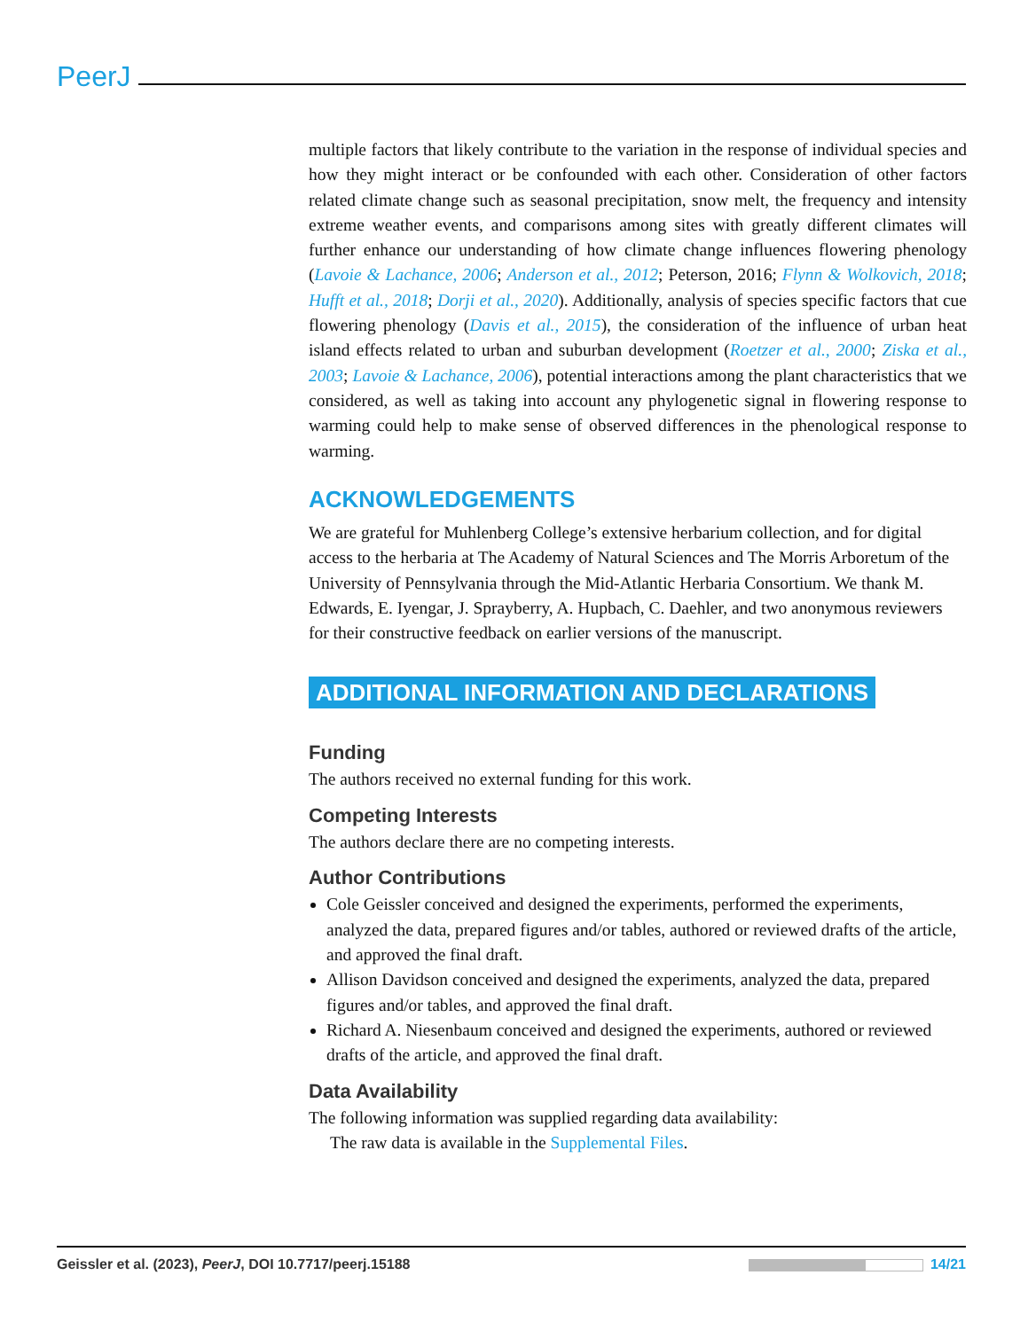PeerJ
multiple factors that likely contribute to the variation in the response of individual species and how they might interact or be confounded with each other. Consideration of other factors related climate change such as seasonal precipitation, snow melt, the frequency and intensity extreme weather events, and comparisons among sites with greatly different climates will further enhance our understanding of how climate change influences flowering phenology (Lavoie & Lachance, 2006; Anderson et al., 2012; Peterson, 2016; Flynn & Wolkovich, 2018; Hufft et al., 2018; Dorji et al., 2020). Additionally, analysis of species specific factors that cue flowering phenology (Davis et al., 2015), the consideration of the influence of urban heat island effects related to urban and suburban development (Roetzer et al., 2000; Ziska et al., 2003; Lavoie & Lachance, 2006), potential interactions among the plant characteristics that we considered, as well as taking into account any phylogenetic signal in flowering response to warming could help to make sense of observed differences in the phenological response to warming.
ACKNOWLEDGEMENTS
We are grateful for Muhlenberg College’s extensive herbarium collection, and for digital access to the herbaria at The Academy of Natural Sciences and The Morris Arboretum of the University of Pennsylvania through the Mid-Atlantic Herbaria Consortium. We thank M. Edwards, E. Iyengar, J. Sprayberry, A. Hupbach, C. Daehler, and two anonymous reviewers for their constructive feedback on earlier versions of the manuscript.
ADDITIONAL INFORMATION AND DECLARATIONS
Funding
The authors received no external funding for this work.
Competing Interests
The authors declare there are no competing interests.
Author Contributions
Cole Geissler conceived and designed the experiments, performed the experiments, analyzed the data, prepared figures and/or tables, authored or reviewed drafts of the article, and approved the final draft.
Allison Davidson conceived and designed the experiments, analyzed the data, prepared figures and/or tables, and approved the final draft.
Richard A. Niesenbaum conceived and designed the experiments, authored or reviewed drafts of the article, and approved the final draft.
Data Availability
The following information was supplied regarding data availability:
The raw data is available in the Supplemental Files.
Geissler et al. (2023), PeerJ, DOI 10.7717/peerj.15188 14/21